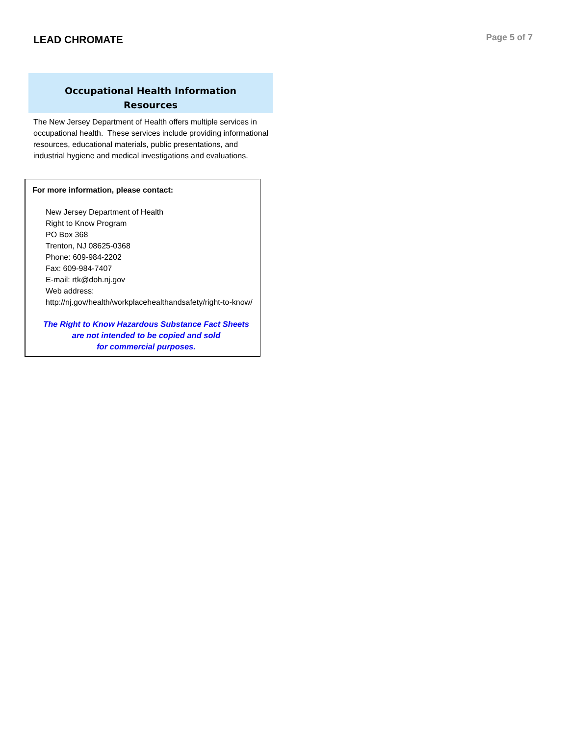LEAD CHROMATE
Page 5 of 7
Occupational Health Information
Resources
The New Jersey Department of Health offers multiple services in occupational health. These services include providing informational resources, educational materials, public presentations, and industrial hygiene and medical investigations and evaluations.
For more information, please contact:
New Jersey Department of Health
Right to Know Program
PO Box 368
Trenton, NJ 08625-0368
Phone: 609-984-2202
Fax: 609-984-7407
E-mail: rtk@doh.nj.gov
Web address:
http://nj.gov/health/workplacehealthandsafety/right-to-know/
The Right to Know Hazardous Substance Fact Sheets
are not intended to be copied and sold
for commercial purposes.